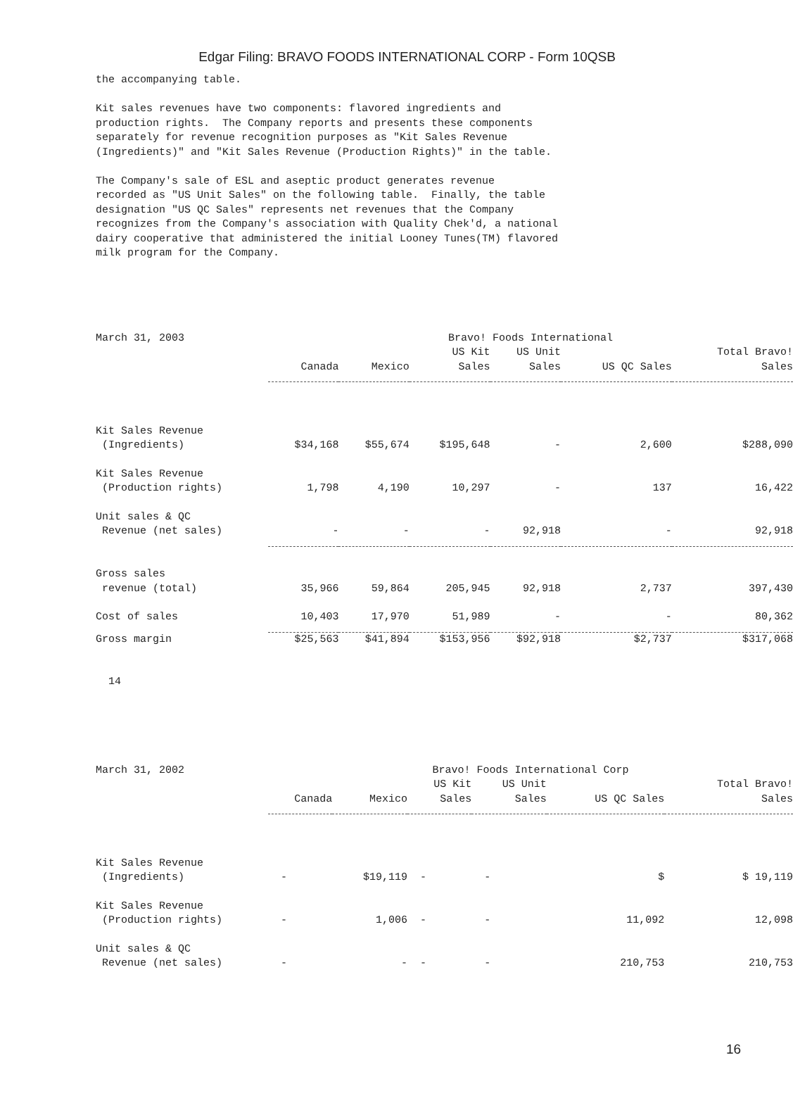Edgar Filing: BRAVO FOODS INTERNATIONAL CORP - Form 10QSB
the accompanying table. Kit sales revenues have two components: flavored ingredients and production rights. The Company reports and presents these components separately for revenue recognition purposes as "Kit Sales Revenue (Ingredients)" and "Kit Sales Revenue (Production Rights)" in the table. The Company's sale of ESL and aseptic product generates revenue recorded as "US Unit Sales" on the following table. Finally, the table designation "US QC Sales" represents net revenues that the Company recognizes from the Company's association with Quality Chek'd, a national dairy cooperative that administered the initial Looney Tunes(TM) flavored milk program for the Company.
| March 31, 2003 | Bravo! Foods International | | | | | |
| | | | US Kit | US Unit | | Total Bravo! |
| | Canada | Mexico | Sales | Sales | US QC Sales | Sales |
| Kit Sales Revenue (Ingredients) | $34,168 | $55,674 | $195,648 | - | 2,600 | $288,090 |
| Kit Sales Revenue (Production rights) | 1,798 | 4,190 | 10,297 | - | 137 | 16,422 |
| Unit sales & QC Revenue (net sales) | - | - | - | 92,918 | - | 92,918 |
| Gross sales revenue (total) | 35,966 | 59,864 | 205,945 | 92,918 | 2,737 | 397,430 |
| Cost of sales | 10,403 | 17,970 | 51,989 | - | - | 80,362 |
| Gross margin | $25,563 | $41,894 | $153,956 | $92,918 | $2,737 | $317,068 |
14
| March 31, 2002 | Bravo! Foods International Corp | | | | | |
| | | | US Kit | US Unit | | Total Bravo! |
| | Canada | Mexico | Sales | Sales | US QC Sales | Sales |
| Kit Sales Revenue (Ingredients) | - | $19,119 | - | - | $ | $ 19,119 |
| Kit Sales Revenue (Production rights) | - | 1,006 | - | - | 11,092 | 12,098 |
| Unit sales & QC Revenue (net sales) | - | - | - | - | 210,753 | 210,753 |
16